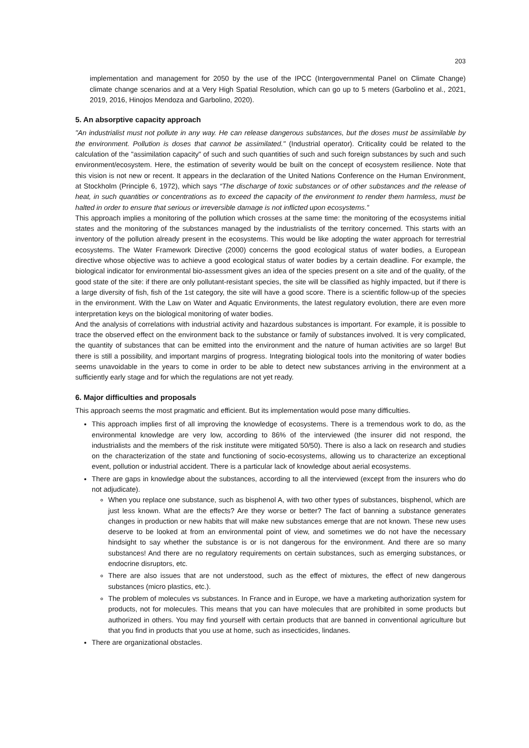203
implementation and management for 2050 by the use of the IPCC (Intergovernmental Panel on Climate Change) climate change scenarios and at a Very High Spatial Resolution, which can go up to 5 meters (Garbolino et al., 2021, 2019, 2016, Hinojos Mendoza and Garbolino, 2020).
5. An absorptive capacity approach
"An industrialist must not pollute in any way. He can release dangerous substances, but the doses must be assimilable by the environment. Pollution is doses that cannot be assimilated." (Industrial operator). Criticality could be related to the calculation of the "assimilation capacity" of such and such quantities of such and such foreign substances by such and such environment/ecosystem. Here, the estimation of severity would be built on the concept of ecosystem resilience. Note that this vision is not new or recent. It appears in the declaration of the United Nations Conference on the Human Environment, at Stockholm (Principle 6, 1972), which says “The discharge of toxic substances or of other substances and the release of heat, in such quantities or concentrations as to exceed the capacity of the environment to render them harmless, must be halted in order to ensure that serious or irreversible damage is not inflicted upon ecosystems.”
This approach implies a monitoring of the pollution which crosses at the same time: the monitoring of the ecosystems initial states and the monitoring of the substances managed by the industrialists of the territory concerned. This starts with an inventory of the pollution already present in the ecosystems. This would be like adopting the water approach for terrestrial ecosystems. The Water Framework Directive (2000) concerns the good ecological status of water bodies, a European directive whose objective was to achieve a good ecological status of water bodies by a certain deadline. For example, the biological indicator for environmental bio-assessment gives an idea of the species present on a site and of the quality, of the good state of the site: if there are only pollutant-resistant species, the site will be classified as highly impacted, but if there is a large diversity of fish, fish of the 1st category, the site will have a good score. There is a scientific follow-up of the species in the environment. With the Law on Water and Aquatic Environments, the latest regulatory evolution, there are even more interpretation keys on the biological monitoring of water bodies.
And the analysis of correlations with industrial activity and hazardous substances is important. For example, it is possible to trace the observed effect on the environment back to the substance or family of substances involved. It is very complicated, the quantity of substances that can be emitted into the environment and the nature of human activities are so large! But there is still a possibility, and important margins of progress. Integrating biological tools into the monitoring of water bodies seems unavoidable in the years to come in order to be able to detect new substances arriving in the environment at a sufficiently early stage and for which the regulations are not yet ready.
6. Major difficulties and proposals
This approach seems the most pragmatic and efficient. But its implementation would pose many difficulties.
This approach implies first of all improving the knowledge of ecosystems. There is a tremendous work to do, as the environmental knowledge are very low, according to 86% of the interviewed (the insurer did not respond, the industrialists and the members of the risk institute were mitigated 50/50). There is also a lack on research and studies on the characterization of the state and functioning of socio-ecosystems, allowing us to characterize an exceptional event, pollution or industrial accident. There is a particular lack of knowledge about aerial ecosystems.
There are gaps in knowledge about the substances, according to all the interviewed (except from the insurers who do not adjudicate).
When you replace one substance, such as bisphenol A, with two other types of substances, bisphenol, which are just less known. What are the effects? Are they worse or better? The fact of banning a substance generates changes in production or new habits that will make new substances emerge that are not known. These new uses deserve to be looked at from an environmental point of view, and sometimes we do not have the necessary hindsight to say whether the substance is or is not dangerous for the environment. And there are so many substances! And there are no regulatory requirements on certain substances, such as emerging substances, or endocrine disruptors, etc.
There are also issues that are not understood, such as the effect of mixtures, the effect of new dangerous substances (micro plastics, etc.).
The problem of molecules vs substances. In France and in Europe, we have a marketing authorization system for products, not for molecules. This means that you can have molecules that are prohibited in some products but authorized in others. You may find yourself with certain products that are banned in conventional agriculture but that you find in products that you use at home, such as insecticides, lindanes.
There are organizational obstacles.